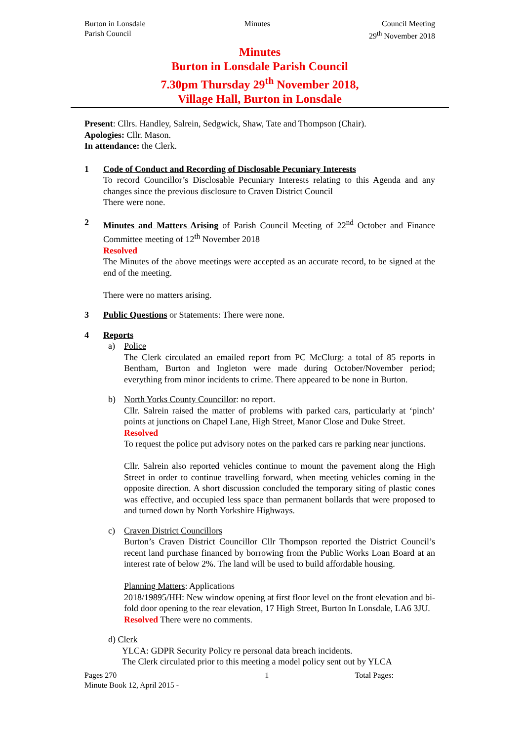Burton in Lonsdale
Parish Council
Minutes Council Meeting
29<sup>th</sup> November 2018
Minutes
Burton in Lonsdale Parish Council
7.30pm Thursday 29<sup>th</sup> November 2018,
Village Hall, Burton in Lonsdale
Present: Cllrs. Handley, Salrein, Sedgwick, Shaw, Tate and Thompson (Chair).
Apologies: Cllr. Mason.
In attendance: the Clerk.
1 Code of Conduct and Recording of Disclosable Pecuniary Interests
To record Councillor’s Disclosable Pecuniary Interests relating to this Agenda and any changes since the previous disclosure to Craven District Council
There were none.
2 Minutes and Matters Arising of Parish Council Meeting of 22<sup>nd</sup> October and Finance Committee meeting of 12<sup>th</sup> November 2018
Resolved
The Minutes of the above meetings were accepted as an accurate record, to be signed at the end of the meeting.
There were no matters arising.
3 Public Questions or Statements: There were none.
4 Reports
a) Police
The Clerk circulated an emailed report from PC McClurg: a total of 85 reports in Bentham, Burton and Ingleton were made during October/November period; everything from minor incidents to crime. There appeared to be none in Burton.
b) North Yorks County Councillor: no report.
Cllr. Salrein raised the matter of problems with parked cars, particularly at ‘pinch’ points at junctions on Chapel Lane, High Street, Manor Close and Duke Street.
Resolved
To request the police put advisory notes on the parked cars re parking near junctions.
Cllr. Salrein also reported vehicles continue to mount the pavement along the High Street in order to continue travelling forward, when meeting vehicles coming in the opposite direction. A short discussion concluded the temporary siting of plastic cones was effective, and occupied less space than permanent bollards that were proposed to and turned down by North Yorkshire Highways.
c) Craven District Councillors
Burton’s Craven District Councillor Cllr Thompson reported the District Council’s recent land purchase financed by borrowing from the Public Works Loan Board at an interest rate of below 2%. The land will be used to build affordable housing.
Planning Matters: Applications
2018/19895/HH: New window opening at first floor level on the front elevation and bi-fold door opening to the rear elevation, 17 High Street, Burton In Lonsdale, LA6 3JU.
Resolved There were no comments.
d) Clerk
YLCA: GDPR Security Policy re personal data breach incidents.
The Clerk circulated prior to this meeting a model policy sent out by YLCA
Pages 270
Minute Book 12, April 2015 -
1 Total Pages: